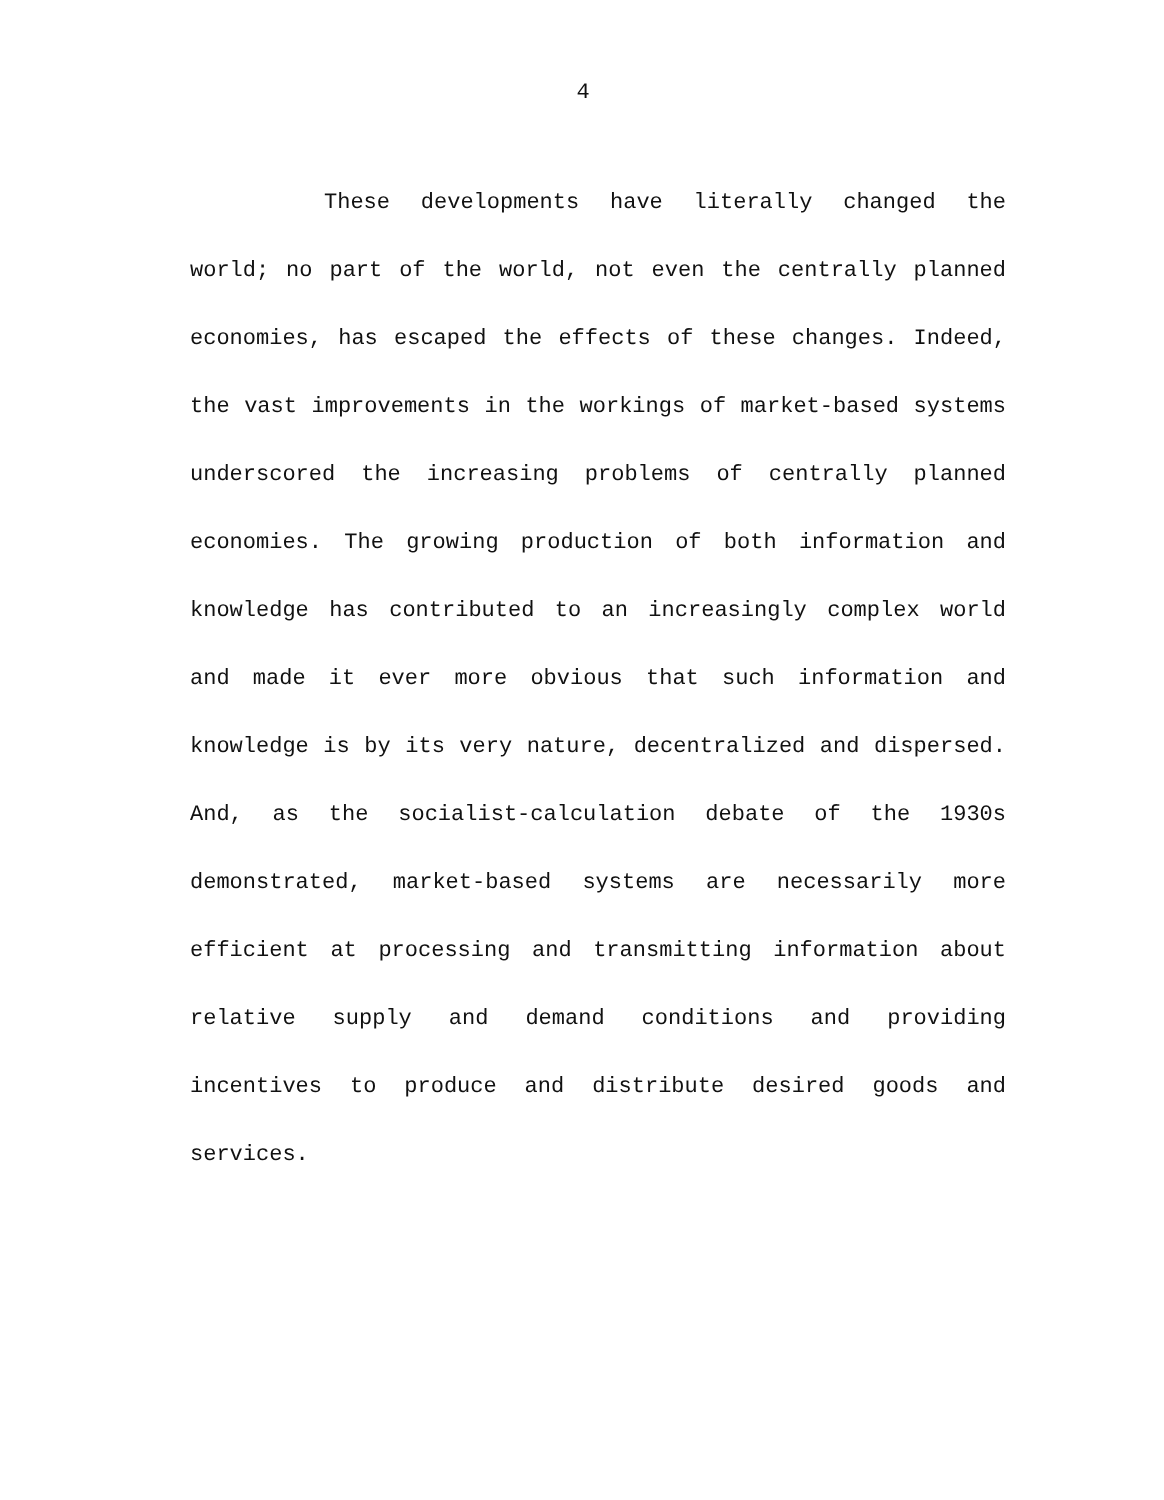4
These developments have literally changed the world; no part of the world, not even the centrally planned economies, has escaped the effects of these changes. Indeed, the vast improvements in the workings of market-based systems underscored the increasing problems of centrally planned economies. The growing production of both information and knowledge has contributed to an increasingly complex world and made it ever more obvious that such information and knowledge is by its very nature, decentralized and dispersed. And, as the socialist-calculation debate of the 1930s demonstrated, market-based systems are necessarily more efficient at processing and transmitting information about relative supply and demand conditions and providing incentives to produce and distribute desired goods and services.